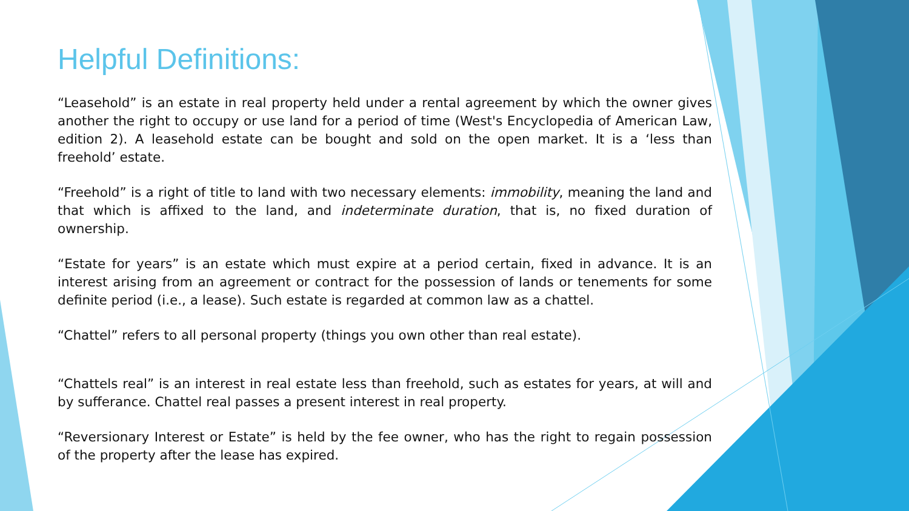Helpful Definitions:
“Leasehold” is an estate in real property held under a rental agreement by which the owner gives another the right to occupy or use land for a period of time (West's Encyclopedia of American Law, edition 2). A leasehold estate can be bought and sold on the open market. It is a ‘less than freehold’ estate.
“Freehold” is a right of title to land with two necessary elements: immobility, meaning the land and that which is affixed to the land, and indeterminate duration, that is, no fixed duration of ownership.
“Estate for years” is an estate which must expire at a period certain, fixed in advance. It is an interest arising from an agreement or contract for the possession of lands or tenements for some definite period (i.e., a lease). Such estate is regarded at common law as a chattel.
“Chattel” refers to all personal property (things you own other than real estate).
“Chattels real” is an interest in real estate less than freehold, such as estates for years, at will and by sufferance. Chattel real passes a present interest in real property.
“Reversionary Interest or Estate” is held by the fee owner, who has the right to regain possession of the property after the lease has expired.